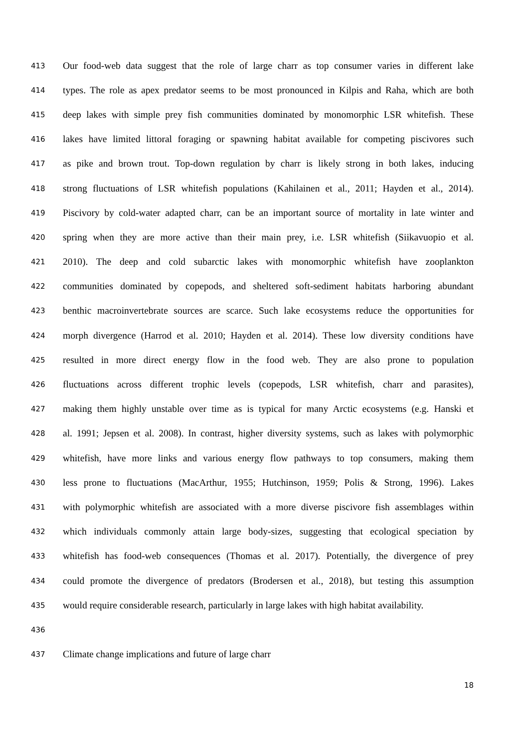413 Our food-web data suggest that the role of large charr as top consumer varies in different lake
414 types. The role as apex predator seems to be most pronounced in Kilpis and Raha, which are both
415 deep lakes with simple prey fish communities dominated by monomorphic LSR whitefish. These
416 lakes have limited littoral foraging or spawning habitat available for competing piscivores such
417 as pike and brown trout. Top-down regulation by charr is likely strong in both lakes, inducing
418 strong fluctuations of LSR whitefish populations (Kahilainen et al., 2011; Hayden et al., 2014).
419 Piscivory by cold-water adapted charr, can be an important source of mortality in late winter and
420 spring when they are more active than their main prey, i.e. LSR whitefish (Siikavuopio et al.
421 2010). The deep and cold subarctic lakes with monomorphic whitefish have zooplankton
422 communities dominated by copepods, and sheltered soft-sediment habitats harboring abundant
423 benthic macroinvertebrate sources are scarce. Such lake ecosystems reduce the opportunities for
424 morph divergence (Harrod et al. 2010; Hayden et al. 2014). These low diversity conditions have
425 resulted in more direct energy flow in the food web. They are also prone to population
426 fluctuations across different trophic levels (copepods, LSR whitefish, charr and parasites),
427 making them highly unstable over time as is typical for many Arctic ecosystems (e.g. Hanski et
428 al. 1991; Jepsen et al. 2008). In contrast, higher diversity systems, such as lakes with polymorphic
429 whitefish, have more links and various energy flow pathways to top consumers, making them
430 less prone to fluctuations (MacArthur, 1955; Hutchinson, 1959; Polis & Strong, 1996). Lakes
431 with polymorphic whitefish are associated with a more diverse piscivore fish assemblages within
432 which individuals commonly attain large body-sizes, suggesting that ecological speciation by
433 whitefish has food-web consequences (Thomas et al. 2017). Potentially, the divergence of prey
434 could promote the divergence of predators (Brodersen et al., 2018), but testing this assumption
435 would require considerable research, particularly in large lakes with high habitat availability.
436
437 Climate change implications and future of large charr
18